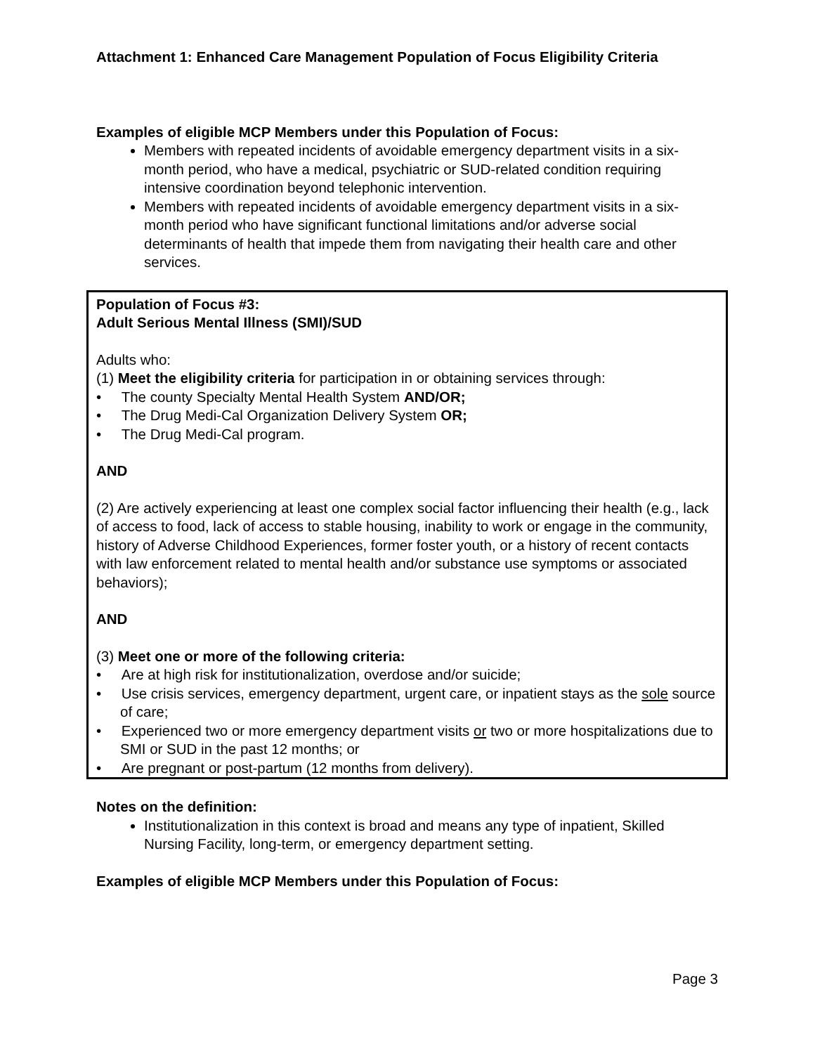Attachment 1: Enhanced Care Management Population of Focus Eligibility Criteria
Examples of eligible MCP Members under this Population of Focus:
Members with repeated incidents of avoidable emergency department visits in a six-month period, who have a medical, psychiatric or SUD-related condition requiring intensive coordination beyond telephonic intervention.
Members with repeated incidents of avoidable emergency department visits in a six-month period who have significant functional limitations and/or adverse social determinants of health that impede them from navigating their health care and other services.
Population of Focus #3:
Adult Serious Mental Illness (SMI)/SUD
Adults who:
(1) Meet the eligibility criteria for participation in or obtaining services through:
• The county Specialty Mental Health System AND/OR;
• The Drug Medi-Cal Organization Delivery System OR;
• The Drug Medi-Cal program.
AND
(2) Are actively experiencing at least one complex social factor influencing their health (e.g., lack of access to food, lack of access to stable housing, inability to work or engage in the community, history of Adverse Childhood Experiences, former foster youth, or a history of recent contacts with law enforcement related to mental health and/or substance use symptoms or associated behaviors);
AND
(3) Meet one or more of the following criteria:
• Are at high risk for institutionalization, overdose and/or suicide;
• Use crisis services, emergency department, urgent care, or inpatient stays as the sole source of care;
• Experienced two or more emergency department visits or two or more hospitalizations due to SMI or SUD in the past 12 months; or
• Are pregnant or post-partum (12 months from delivery).
Notes on the definition:
Institutionalization in this context is broad and means any type of inpatient, Skilled Nursing Facility, long-term, or emergency department setting.
Examples of eligible MCP Members under this Population of Focus:
Page 3